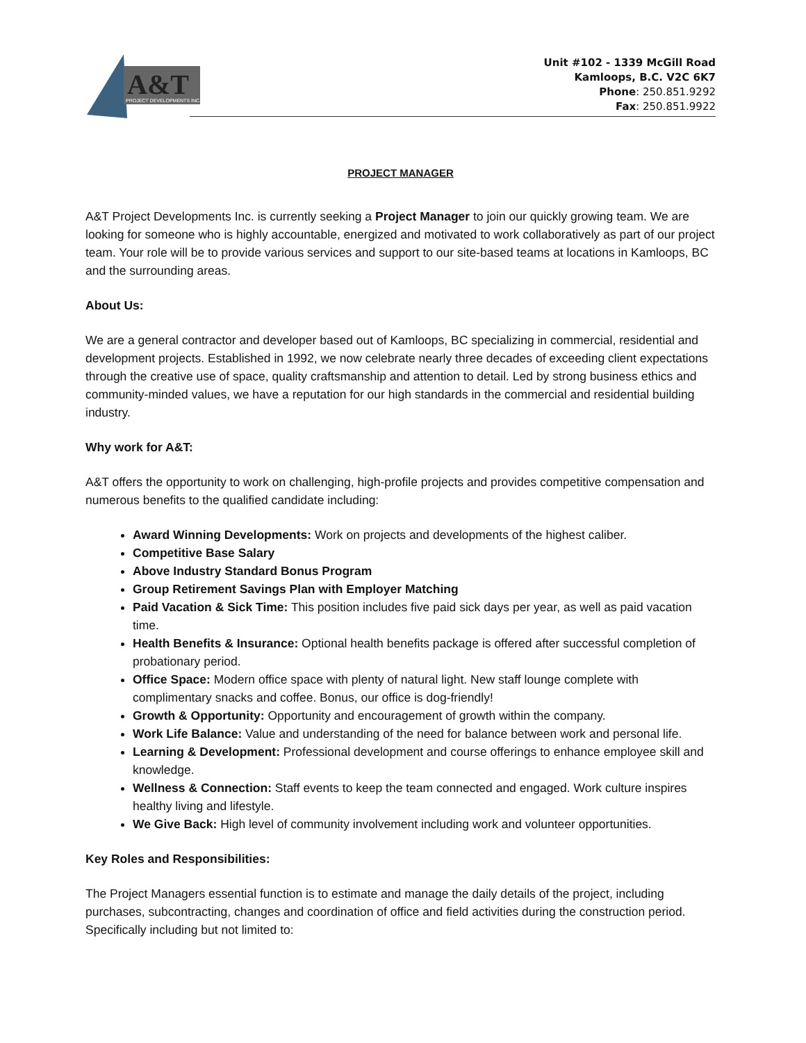A&T
PROJECT DEVELOPMENTS INC.
Unit #102 - 1339 McGill Road
Kamloops, B.C. V2C 6K7
Phone: 250.851.9292
Fax: 250.851.9922
PROJECT MANAGER
A&T Project Developments Inc. is currently seeking a Project Manager to join our quickly growing team. We are looking for someone who is highly accountable, energized and motivated to work collaboratively as part of our project team. Your role will be to provide various services and support to our site-based teams at locations in Kamloops, BC and the surrounding areas.
About Us:
We are a general contractor and developer based out of Kamloops, BC specializing in commercial, residential and development projects. Established in 1992, we now celebrate nearly three decades of exceeding client expectations through the creative use of space, quality craftsmanship and attention to detail. Led by strong business ethics and community-minded values, we have a reputation for our high standards in the commercial and residential building industry.
Why work for A&T:
A&T offers the opportunity to work on challenging, high-profile projects and provides competitive compensation and numerous benefits to the qualified candidate including:
Award Winning Developments: Work on projects and developments of the highest caliber.
Competitive Base Salary
Above Industry Standard Bonus Program
Group Retirement Savings Plan with Employer Matching
Paid Vacation & Sick Time: This position includes five paid sick days per year, as well as paid vacation time.
Health Benefits & Insurance: Optional health benefits package is offered after successful completion of probationary period.
Office Space: Modern office space with plenty of natural light. New staff lounge complete with complimentary snacks and coffee. Bonus, our office is dog-friendly!
Growth & Opportunity: Opportunity and encouragement of growth within the company.
Work Life Balance: Value and understanding of the need for balance between work and personal life.
Learning & Development: Professional development and course offerings to enhance employee skill and knowledge.
Wellness & Connection: Staff events to keep the team connected and engaged. Work culture inspires healthy living and lifestyle.
We Give Back: High level of community involvement including work and volunteer opportunities.
Key Roles and Responsibilities:
The Project Managers essential function is to estimate and manage the daily details of the project, including purchases, subcontracting, changes and coordination of office and field activities during the construction period. Specifically including but not limited to: